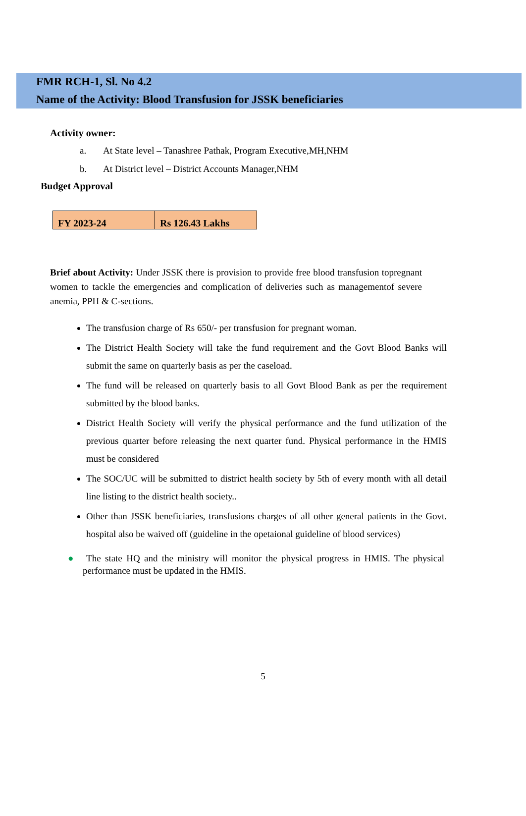FMR RCH-1, Sl. No 4.2
Name of the Activity: Blood Transfusion for JSSK beneficiaries
Activity owner:
a. At State level – Tanashree Pathak, Program Executive,MH,NHM
b. At District level – District Accounts Manager,NHM
Budget Approval
| FY 2023-24 | Rs 126.43 Lakhs |
Brief about Activity: Under JSSK there is provision to provide free blood transfusion topregnant women to tackle the emergencies and complication of deliveries such as managementof severe anemia, PPH & C-sections.
The transfusion charge of Rs 650/- per transfusion for pregnant woman.
The District Health Society will take the fund requirement and the Govt Blood Banks will submit the same on quarterly basis as per the caseload.
The fund will be released on quarterly basis to all Govt Blood Bank as per the requirement submitted by the blood banks.
District Health Society will verify the physical performance and the fund utilization of the previous quarter before releasing the next quarter fund. Physical performance in the HMIS must be considered
The SOC/UC will be submitted to district health society by 5th of every month with all detail line listing to the district health society..
Other than JSSK beneficiaries, transfusions charges of all other general patients in the Govt. hospital also be waived off (guideline in the opetaional guideline of blood services)
● The state HQ and the ministry will monitor the physical progress in HMIS. The physical performance must be updated in the HMIS.
5